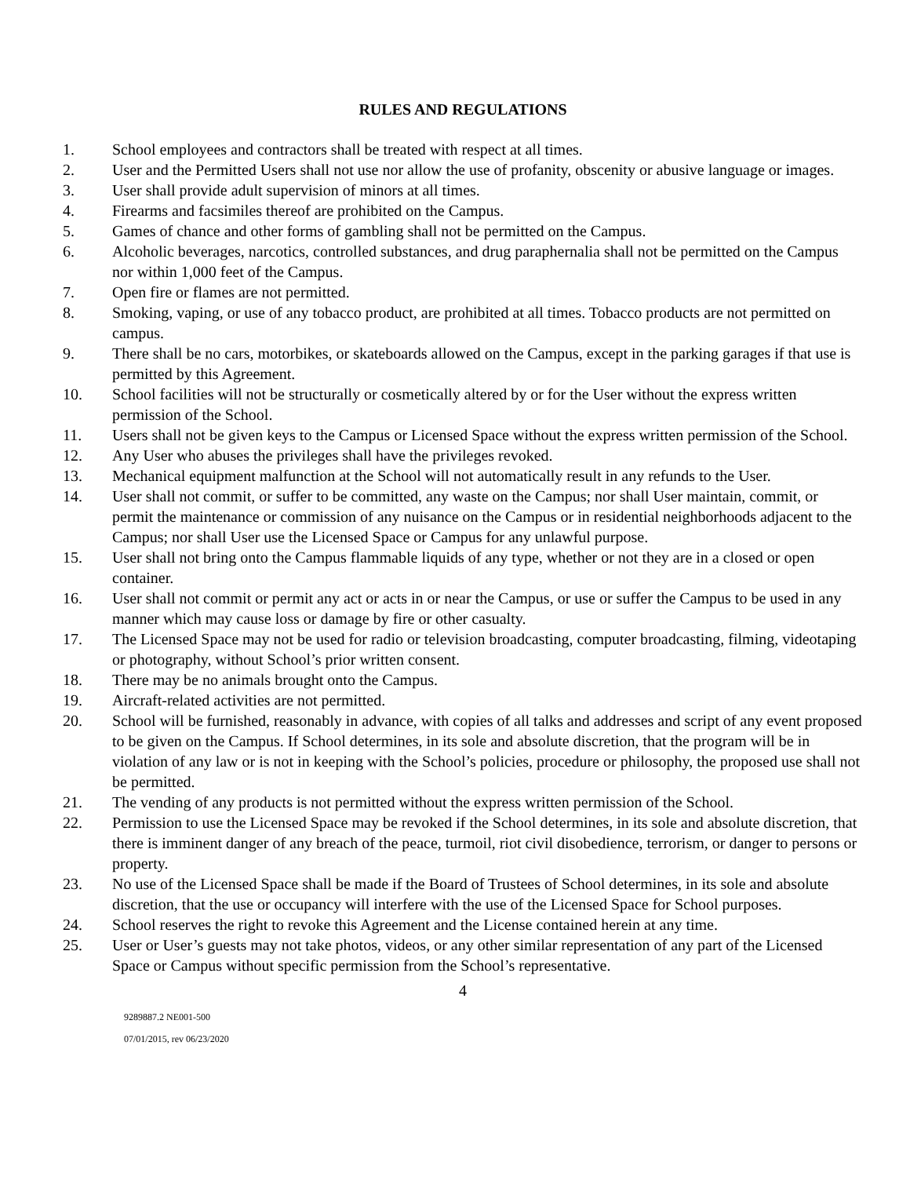RULES AND REGULATIONS
1. School employees and contractors shall be treated with respect at all times.
2. User and the Permitted Users shall not use nor allow the use of profanity, obscenity or abusive language or images.
3. User shall provide adult supervision of minors at all times.
4. Firearms and facsimiles thereof are prohibited on the Campus.
5. Games of chance and other forms of gambling shall not be permitted on the Campus.
6. Alcoholic beverages, narcotics, controlled substances, and drug paraphernalia shall not be permitted on the Campus nor within 1,000 feet of the Campus.
7. Open fire or flames are not permitted.
8. Smoking, vaping, or use of any tobacco product, are prohibited at all times. Tobacco products are not permitted on campus.
9. There shall be no cars, motorbikes, or skateboards allowed on the Campus, except in the parking garages if that use is permitted by this Agreement.
10. School facilities will not be structurally or cosmetically altered by or for the User without the express written permission of the School.
11. Users shall not be given keys to the Campus or Licensed Space without the express written permission of the School.
12. Any User who abuses the privileges shall have the privileges revoked.
13. Mechanical equipment malfunction at the School will not automatically result in any refunds to the User.
14. User shall not commit, or suffer to be committed, any waste on the Campus; nor shall User maintain, commit, or permit the maintenance or commission of any nuisance on the Campus or in residential neighborhoods adjacent to the Campus; nor shall User use the Licensed Space or Campus for any unlawful purpose.
15. User shall not bring onto the Campus flammable liquids of any type, whether or not they are in a closed or open container.
16. User shall not commit or permit any act or acts in or near the Campus, or use or suffer the Campus to be used in any manner which may cause loss or damage by fire or other casualty.
17. The Licensed Space may not be used for radio or television broadcasting, computer broadcasting, filming, videotaping or photography, without School’s prior written consent.
18. There may be no animals brought onto the Campus.
19. Aircraft-related activities are not permitted.
20. School will be furnished, reasonably in advance, with copies of all talks and addresses and script of any event proposed to be given on the Campus. If School determines, in its sole and absolute discretion, that the program will be in violation of any law or is not in keeping with the School’s policies, procedure or philosophy, the proposed use shall not be permitted.
21. The vending of any products is not permitted without the express written permission of the School.
22. Permission to use the Licensed Space may be revoked if the School determines, in its sole and absolute discretion, that there is imminent danger of any breach of the peace, turmoil, riot civil disobedience, terrorism, or danger to persons or property.
23. No use of the Licensed Space shall be made if the Board of Trustees of School determines, in its sole and absolute discretion, that the use or occupancy will interfere with the use of the Licensed Space for School purposes.
24. School reserves the right to revoke this Agreement and the License contained herein at any time.
25. User or User’s guests may not take photos, videos, or any other similar representation of any part of the Licensed Space or Campus without specific permission from the School’s representative.
4
9289887.2 NE001-500
07/01/2015, rev 06/23/2020